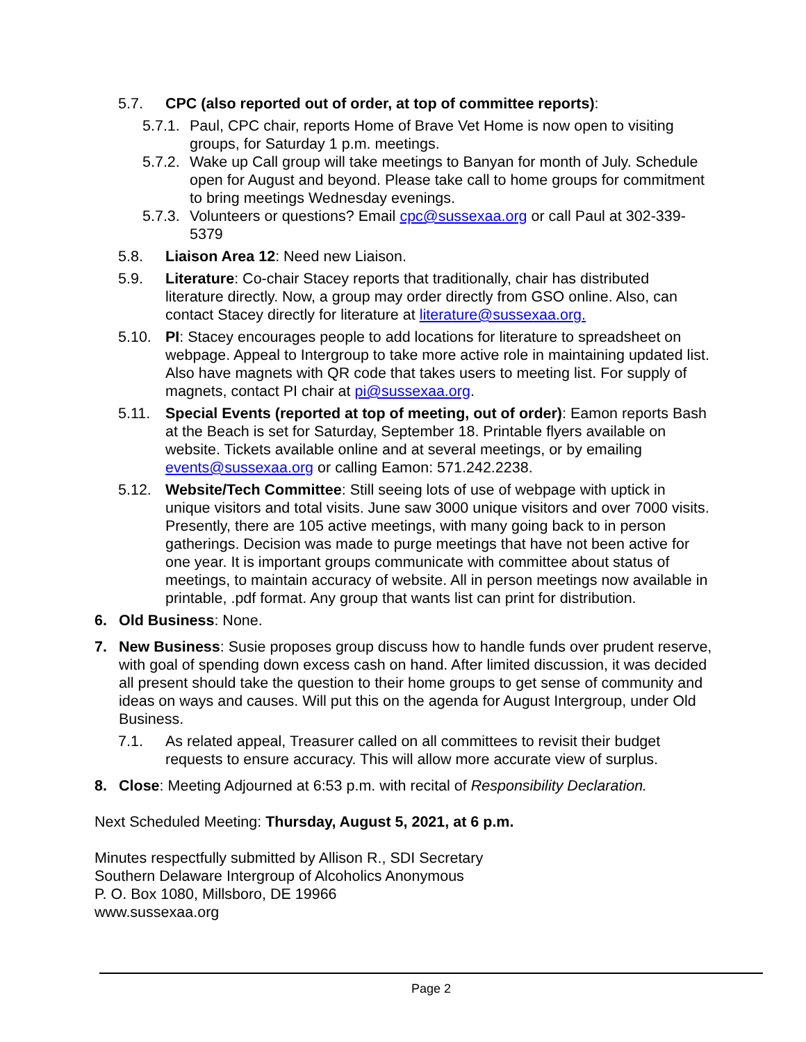5.7. CPC (also reported out of order, at top of committee reports):
5.7.1. Paul, CPC chair, reports Home of Brave Vet Home is now open to visiting groups, for Saturday 1 p.m. meetings.
5.7.2. Wake up Call group will take meetings to Banyan for month of July. Schedule open for August and beyond. Please take call to home groups for commitment to bring meetings Wednesday evenings.
5.7.3. Volunteers or questions? Email cpc@sussexaa.org or call Paul at 302-339-5379
5.8. Liaison Area 12: Need new Liaison.
5.9. Literature: Co-chair Stacey reports that traditionally, chair has distributed literature directly. Now, a group may order directly from GSO online. Also, can contact Stacey directly for literature at literature@sussexaa.org.
5.10. PI: Stacey encourages people to add locations for literature to spreadsheet on webpage. Appeal to Intergroup to take more active role in maintaining updated list. Also have magnets with QR code that takes users to meeting list. For supply of magnets, contact PI chair at pi@sussexaa.org.
5.11. Special Events (reported at top of meeting, out of order): Eamon reports Bash at the Beach is set for Saturday, September 18. Printable flyers available on website. Tickets available online and at several meetings, or by emailing events@sussexaa.org or calling Eamon: 571.242.2238.
5.12. Website/Tech Committee: Still seeing lots of use of webpage with uptick in unique visitors and total visits. June saw 3000 unique visitors and over 7000 visits. Presently, there are 105 active meetings, with many going back to in person gatherings. Decision was made to purge meetings that have not been active for one year. It is important groups communicate with committee about status of meetings, to maintain accuracy of website. All in person meetings now available in printable, .pdf format. Any group that wants list can print for distribution.
6. Old Business: None.
7. New Business: Susie proposes group discuss how to handle funds over prudent reserve, with goal of spending down excess cash on hand. After limited discussion, it was decided all present should take the question to their home groups to get sense of community and ideas on ways and causes. Will put this on the agenda for August Intergroup, under Old Business.
7.1. As related appeal, Treasurer called on all committees to revisit their budget requests to ensure accuracy. This will allow more accurate view of surplus.
8. Close: Meeting Adjourned at 6:53 p.m. with recital of Responsibility Declaration.
Next Scheduled Meeting: Thursday, August 5, 2021, at 6 p.m.
Minutes respectfully submitted by Allison R., SDI Secretary
Southern Delaware Intergroup of Alcoholics Anonymous
P. O. Box 1080, Millsboro, DE 19966
www.sussexaa.org
Page 2